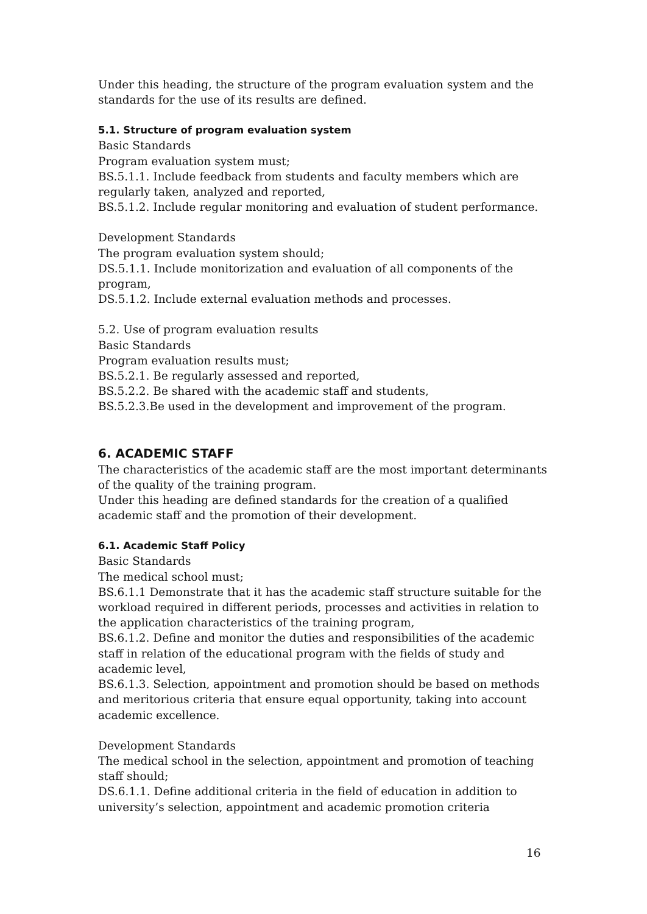Under this heading, the structure of the program evaluation system and the standards for the use of its results are defined.
5.1. Structure of program evaluation system
Basic Standards
Program evaluation system must;
BS.5.1.1. Include feedback from students and faculty members which are regularly taken, analyzed and reported,
BS.5.1.2. Include regular monitoring and evaluation of student performance.
Development Standards
The program evaluation system should;
DS.5.1.1. Include monitorization and evaluation of all components of the program,
DS.5.1.2. Include external evaluation methods and processes.
5.2. Use of program evaluation results
Basic Standards
Program evaluation results must;
BS.5.2.1. Be regularly assessed and reported,
BS.5.2.2. Be shared with the academic staff and students,
BS.5.2.3.Be used in the development and improvement of the program.
6. ACADEMIC STAFF
The characteristics of the academic staff are the most important determinants of the quality of the training program.
Under this heading are defined standards for the creation of a qualified academic staff and the promotion of their development.
6.1. Academic Staff Policy
Basic Standards
The medical school must;
BS.6.1.1 Demonstrate that it has the academic staff structure suitable for the workload required in different periods, processes and activities in relation to the application characteristics of the training program,
BS.6.1.2. Define and monitor the duties and responsibilities of the academic staff in relation of the educational program with the fields of study and academic level,
BS.6.1.3. Selection, appointment and promotion should be based on methods and meritorious criteria that ensure equal opportunity, taking into account academic excellence.
Development Standards
The medical school in the selection, appointment and promotion of teaching staff should;
DS.6.1.1. Define additional criteria in the field of education in addition to university’s selection, appointment and academic promotion criteria
16